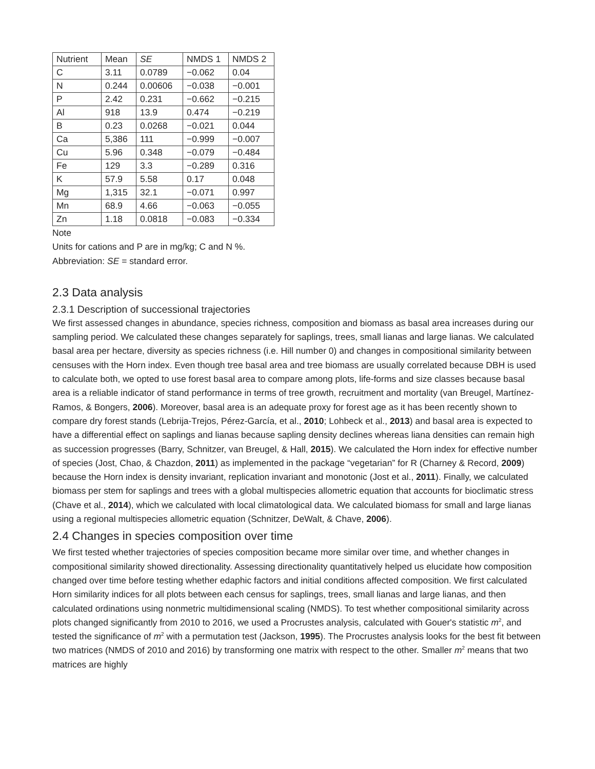| Nutrient | Mean | SE | NMDS 1 | NMDS 2 |
| C | 3.11 | 0.0789 | −0.062 | 0.04 |
| N | 0.244 | 0.00606 | −0.038 | −0.001 |
| P | 2.42 | 0.231 | −0.662 | −0.215 |
| Al | 918 | 13.9 | 0.474 | −0.219 |
| B | 0.23 | 0.0268 | −0.021 | 0.044 |
| Ca | 5,386 | 111 | −0.999 | −0.007 |
| Cu | 5.96 | 0.348 | −0.079 | −0.484 |
| Fe | 129 | 3.3 | −0.289 | 0.316 |
| K | 57.9 | 5.58 | 0.17 | 0.048 |
| Mg | 1,315 | 32.1 | −0.071 | 0.997 |
| Mn | 68.9 | 4.66 | −0.063 | −0.055 |
| Zn | 1.18 | 0.0818 | −0.083 | −0.334 |
Note
Units for cations and P are in mg/kg; C and N %.
Abbreviation: SE = standard error.
2.3 Data analysis
2.3.1 Description of successional trajectories
We first assessed changes in abundance, species richness, composition and biomass as basal area increases during our sampling period. We calculated these changes separately for saplings, trees, small lianas and large lianas. We calculated basal area per hectare, diversity as species richness (i.e. Hill number 0) and changes in compositional similarity between censuses with the Horn index. Even though tree basal area and tree biomass are usually correlated because DBH is used to calculate both, we opted to use forest basal area to compare among plots, life-forms and size classes because basal area is a reliable indicator of stand performance in terms of tree growth, recruitment and mortality (van Breugel, Martínez-Ramos, & Bongers, 2006). Moreover, basal area is an adequate proxy for forest age as it has been recently shown to compare dry forest stands (Lebrija-Trejos, Pérez-García, et al., 2010; Lohbeck et al., 2013) and basal area is expected to have a differential effect on saplings and lianas because sapling density declines whereas liana densities can remain high as succession progresses (Barry, Schnitzer, van Breugel, & Hall, 2015). We calculated the Horn index for effective number of species (Jost, Chao, & Chazdon, 2011) as implemented in the package “vegetarian” for R (Charney & Record, 2009) because the Horn index is density invariant, replication invariant and monotonic (Jost et al., 2011). Finally, we calculated biomass per stem for saplings and trees with a global multispecies allometric equation that accounts for bioclimatic stress (Chave et al., 2014), which we calculated with local climatological data. We calculated biomass for small and large lianas using a regional multispecies allometric equation (Schnitzer, DeWalt, & Chave, 2006).
2.4 Changes in species composition over time
We first tested whether trajectories of species composition became more similar over time, and whether changes in compositional similarity showed directionality. Assessing directionality quantitatively helped us elucidate how composition changed over time before testing whether edaphic factors and initial conditions affected composition. We first calculated Horn similarity indices for all plots between each census for saplings, trees, small lianas and large lianas, and then calculated ordinations using nonmetric multidimensional scaling (NMDS). To test whether compositional similarity across plots changed significantly from 2010 to 2016, we used a Procrustes analysis, calculated with Gouer's statistic m<sup>2</sup>, and tested the significance of m<sup>2</sup> with a permutation test (Jackson, 1995). The Procrustes analysis looks for the best fit between two matrices (NMDS of 2010 and 2016) by transforming one matrix with respect to the other. Smaller m<sup>2</sup> means that two matrices are highly